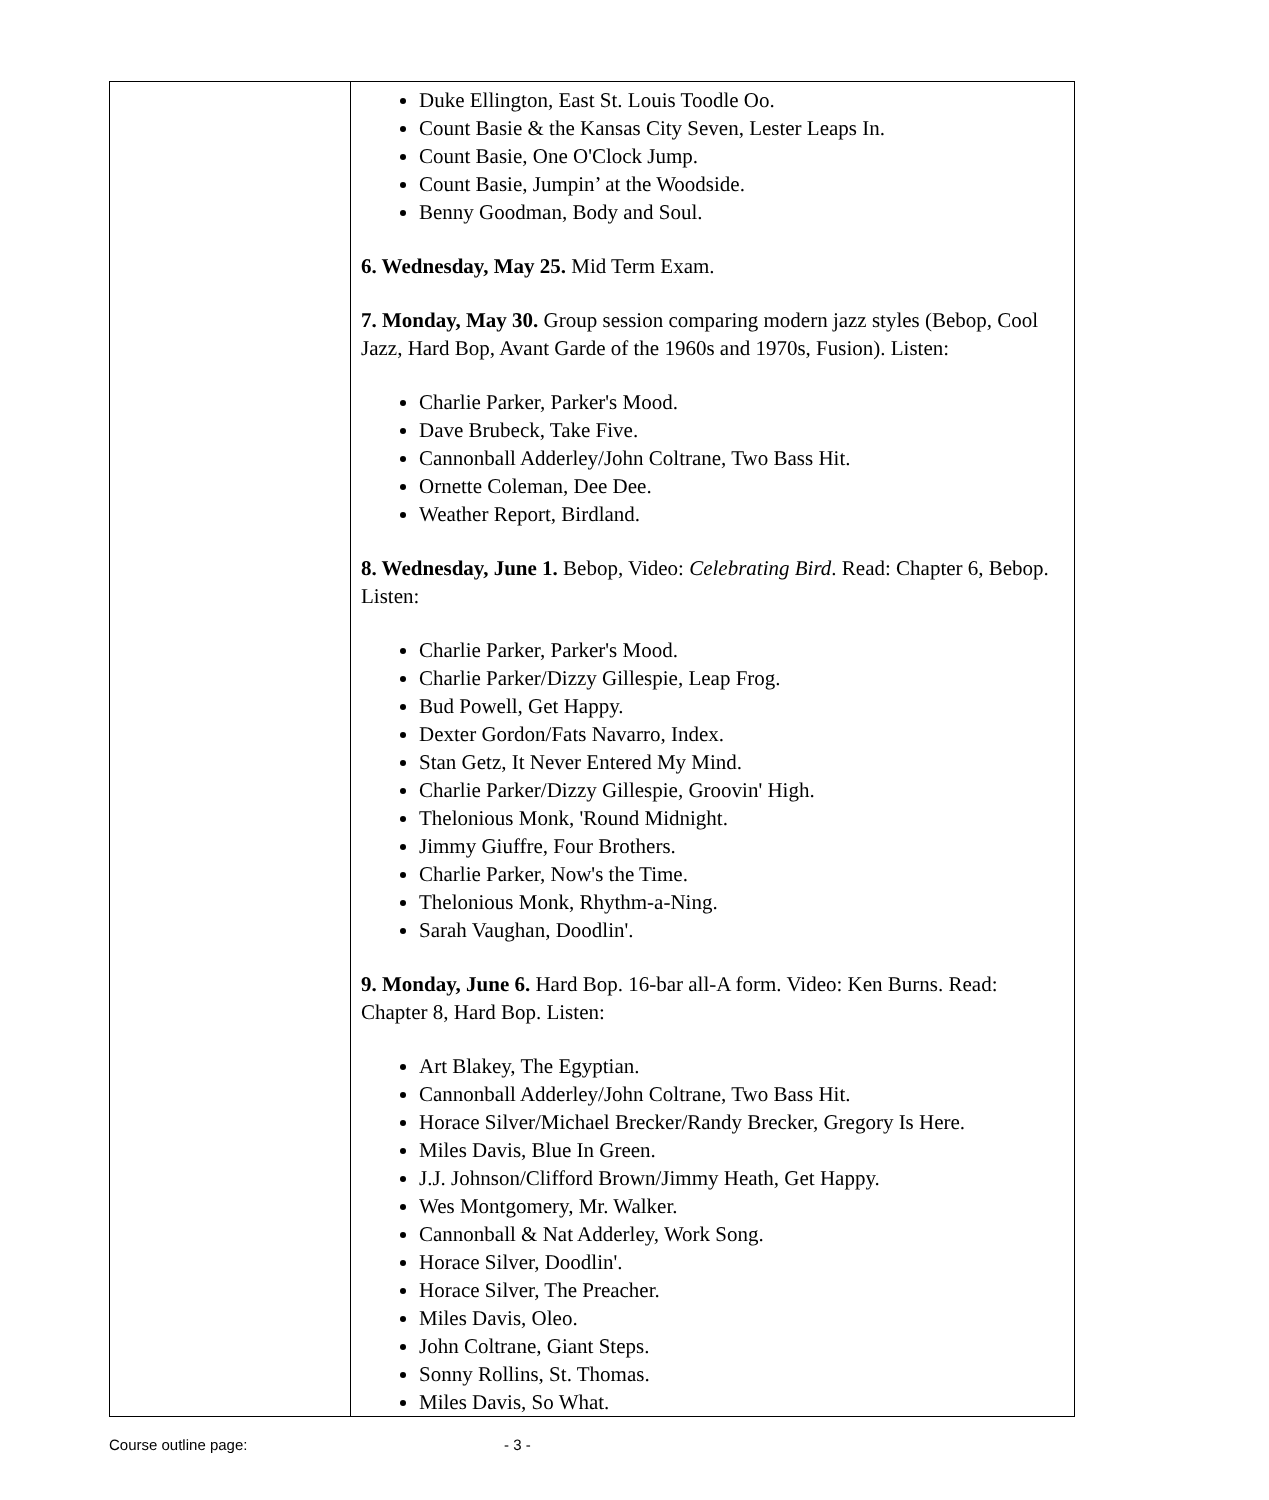| | Duke Ellington, East St. Louis Toodle Oo. Count Basie & the Kansas City Seven, Lester Leaps In. Count Basie, One O'Clock Jump. Count Basie, Jumpin’ at the Woodside. Benny Goodman, Body and Soul. 6. Wednesday, May 25. Mid Term Exam. 7. Monday, May 30. Group session comparing modern jazz styles (Bebop, Cool Jazz, Hard Bop, Avant Garde of the 1960s and 1970s, Fusion). Listen: Charlie Parker, Parker's Mood. Dave Brubeck, Take Five. Cannonball Adderley/John Coltrane, Two Bass Hit. Ornette Coleman, Dee Dee. Weather Report, Birdland. 8. Wednesday, June 1. Bebop, Video: Celebrating Bird . Read: Chapter 6, Bebop. Listen: Charlie Parker, Parker's Mood. Charlie Parker/Dizzy Gillespie, Leap Frog. Bud Powell, Get Happy. Dexter Gordon/Fats Navarro, Index. Stan Getz, It Never Entered My Mind. Charlie Parker/Dizzy Gillespie, Groovin' High. Thelonious Monk, 'Round Midnight. Jimmy Giuffre, Four Brothers. Charlie Parker, Now's the Time. Thelonious Monk, Rhythm-a-Ning. Sarah Vaughan, Doodlin'. 9. Monday, June 6. Hard Bop. 16-bar all-A form. Video: Ken Burns. Read: Chapter 8, Hard Bop. Listen: Art Blakey, The Egyptian. Cannonball Adderley/John Coltrane, Two Bass Hit. Horace Silver/Michael Brecker/Randy Brecker, Gregory Is Here. Miles Davis, Blue In Green. J.J. Johnson/Clifford Brown/Jimmy Heath, Get Happy. Wes Montgomery, Mr. Walker. Cannonball & Nat Adderley, Work Song. Horace Silver, Doodlin'. Horace Silver, The Preacher. Miles Davis, Oleo. John Coltrane, Giant Steps. Sonny Rollins, St. Thomas. Miles Davis, So What. |
Course outline page: - 3 -